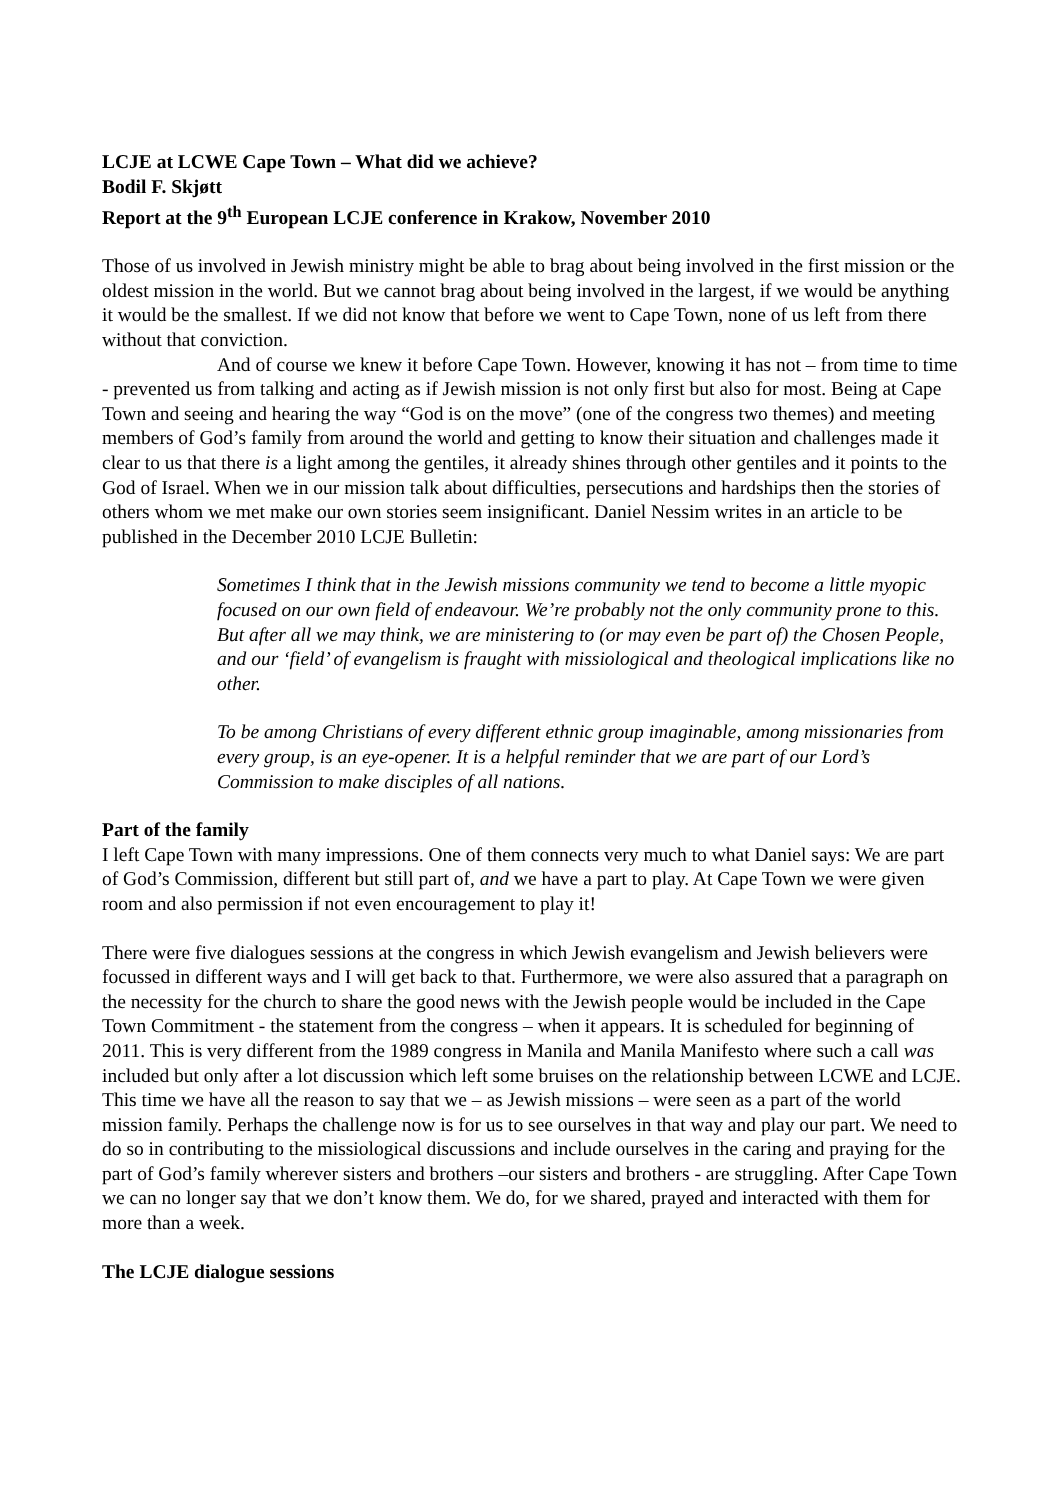LCJE at LCWE Cape Town – What did we achieve?
Bodil F. Skjøtt
Report at the 9<sup>th</sup> European LCJE conference in Krakow, November 2010
Those of us involved in Jewish ministry might be able to brag about being involved in the first mission or the oldest mission in the world. But we cannot brag about being involved in the largest, if we would be anything it would be the smallest. If we did not know that before we went to Cape Town, none of us left from there without that conviction.
And of course we knew it before Cape Town. However, knowing it has not – from time to time - prevented us from talking and acting as if Jewish mission is not only first but also for most. Being at Cape Town and seeing and hearing the way “God is on the move” (one of the congress two themes) and meeting members of God’s family from around the world and getting to know their situation and challenges made it clear to us that there is a light among the gentiles, it already shines through other gentiles and it points to the God of Israel. When we in our mission talk about difficulties, persecutions and hardships then the stories of others whom we met make our own stories seem insignificant. Daniel Nessim writes in an article to be published in the December 2010 LCJE Bulletin:
Sometimes I think that in the Jewish missions community we tend to become a little myopic focused on our own field of endeavour. We’re probably not the only community prone to this. But after all we may think, we are ministering to (or may even be part of) the Chosen People, and our ‘field’ of evangelism is fraught with missiological and theological implications like no other.
To be among Christians of every different ethnic group imaginable, among missionaries from every group, is an eye-opener. It is a helpful reminder that we are part of our Lord’s Commission to make disciples of all nations.
Part of the family
I left Cape Town with many impressions. One of them connects very much to what Daniel says: We are part of God’s Commission, different but still part of, and we have a part to play. At Cape Town we were given room and also permission if not even encouragement to play it!
There were five dialogues sessions at the congress in which Jewish evangelism and Jewish believers were focussed in different ways and I will get back to that. Furthermore, we were also assured that a paragraph on the necessity for the church to share the good news with the Jewish people would be included in the Cape Town Commitment - the statement from the congress – when it appears. It is scheduled for beginning of 2011. This is very different from the 1989 congress in Manila and Manila Manifesto where such a call was included but only after a lot discussion which left some bruises on the relationship between LCWE and LCJE. This time we have all the reason to say that we – as Jewish missions – were seen as a part of the world mission family. Perhaps the challenge now is for us to see ourselves in that way and play our part. We need to do so in contributing to the missiological discussions and include ourselves in the caring and praying for the part of God’s family wherever sisters and brothers –our sisters and brothers - are struggling. After Cape Town we can no longer say that we don’t know them. We do, for we shared, prayed and interacted with them for more than a week.
The LCJE dialogue sessions